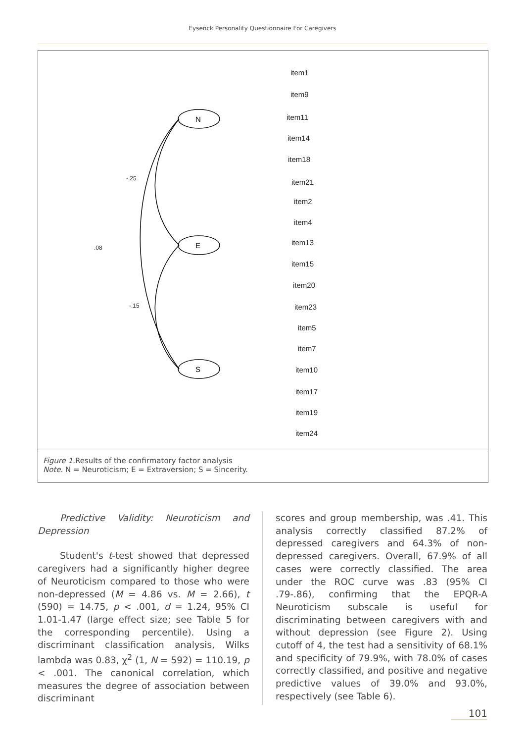Eysenck Personality Questionnaire For Caregivers
N
E
S
-.25
.08
-.15
item1
item9
item11
item14
item18
item21
item2
item4
item13
item15
item20
item23
item5
item7
item10
item17
item19
item24
Figure 1.Results of the confirmatory factor analysis
Note. N = Neuroticism; E = Extraversion; S = Sincerity.
Predictive Validity: Neuroticism and Depression
Student's t-test showed that depressed caregivers had a significantly higher degree of Neuroticism compared to those who were non-depressed (M = 4.86 vs. M = 2.66), t (590) = 14.75, p < .001, d = 1.24, 95% CI 1.01-1.47 (large effect size; see Table 5 for the corresponding percentile). Using a discriminant classification analysis, Wilks lambda was 0.83, χ<sup>2</sup> (1, N = 592) = 110.19, p < .001. The canonical correlation, which measures the degree of association between discriminant
scores and group membership, was .41. This analysis correctly classified 87.2% of depressed caregivers and 64.3% of non-depressed caregivers. Overall, 67.9% of all cases were correctly classified. The area under the ROC curve was .83 (95% CI .79-.86), confirming that the EPQR-A Neuroticism subscale is useful for discriminating between caregivers with and without depression (see Figure 2). Using cutoff of 4, the test had a sensitivity of 68.1% and specificity of 79.9%, with 78.0% of cases correctly classified, and positive and negative predictive values of 39.0% and 93.0%, respectively (see Table 6).
101